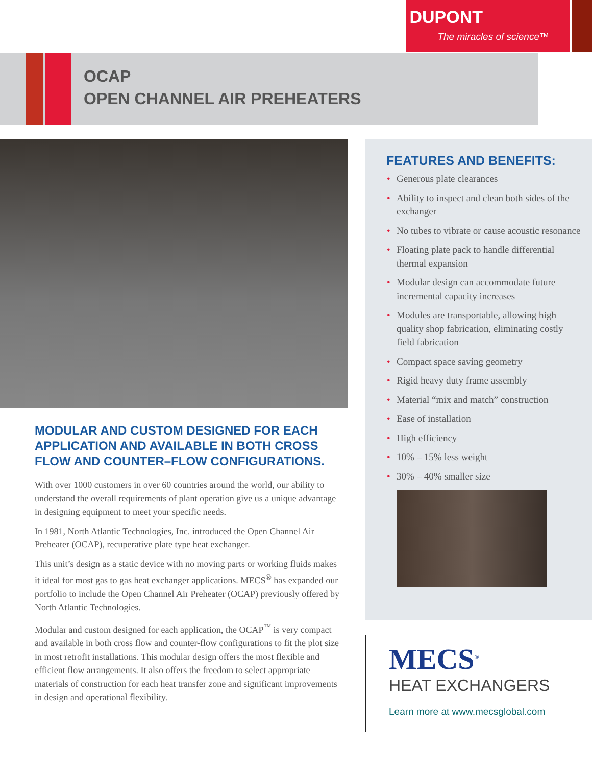DUPONT
The miracles of science™
OCAP
OPEN CHANNEL AIR PREHEATERS
MODULAR AND CUSTOM DESIGNED FOR EACH APPLICATION AND AVAILABLE IN BOTH CROSS FLOW AND COUNTER–FLOW CONFIGURATIONS.
With over 1000 customers in over 60 countries around the world, our ability to understand the overall requirements of plant operation give us a unique advantage in designing equipment to meet your specific needs.
In 1981, North Atlantic Technologies, Inc. introduced the Open Channel Air Preheater (OCAP), recuperative plate type heat exchanger.
This unit’s design as a static device with no moving parts or working fluids makes it ideal for most gas to gas heat exchanger applications. MECS<sup>®</sup> has expanded our portfolio to include the Open Channel Air Preheater (OCAP) previously offered by North Atlantic Technologies.
Modular and custom designed for each application, the OCAP<sup>™</sup> is very compact and available in both cross flow and counter-flow configurations to fit the plot size in most retrofit installations. This modular design offers the most flexible and efficient flow arrangements. It also offers the freedom to select appropriate materials of construction for each heat transfer zone and significant improvements in design and operational flexibility.
FEATURES AND BENEFITS:
• Generous plate clearances
• Ability to inspect and clean both sides of the exchanger
• No tubes to vibrate or cause acoustic resonance
• Floating plate pack to handle differential thermal expansion
• Modular design can accommodate future incremental capacity increases
• Modules are transportable, allowing high quality shop fabrication, eliminating costly field fabrication
• Compact space saving geometry
• Rigid heavy duty frame assembly
• Material “mix and match” construction
• Ease of installation
• High efficiency
• 10% – 15% less weight
• 30% – 40% smaller size
MECS<sup>®</sup>
HEAT EXCHANGERS
Learn more at www.mecsglobal.com